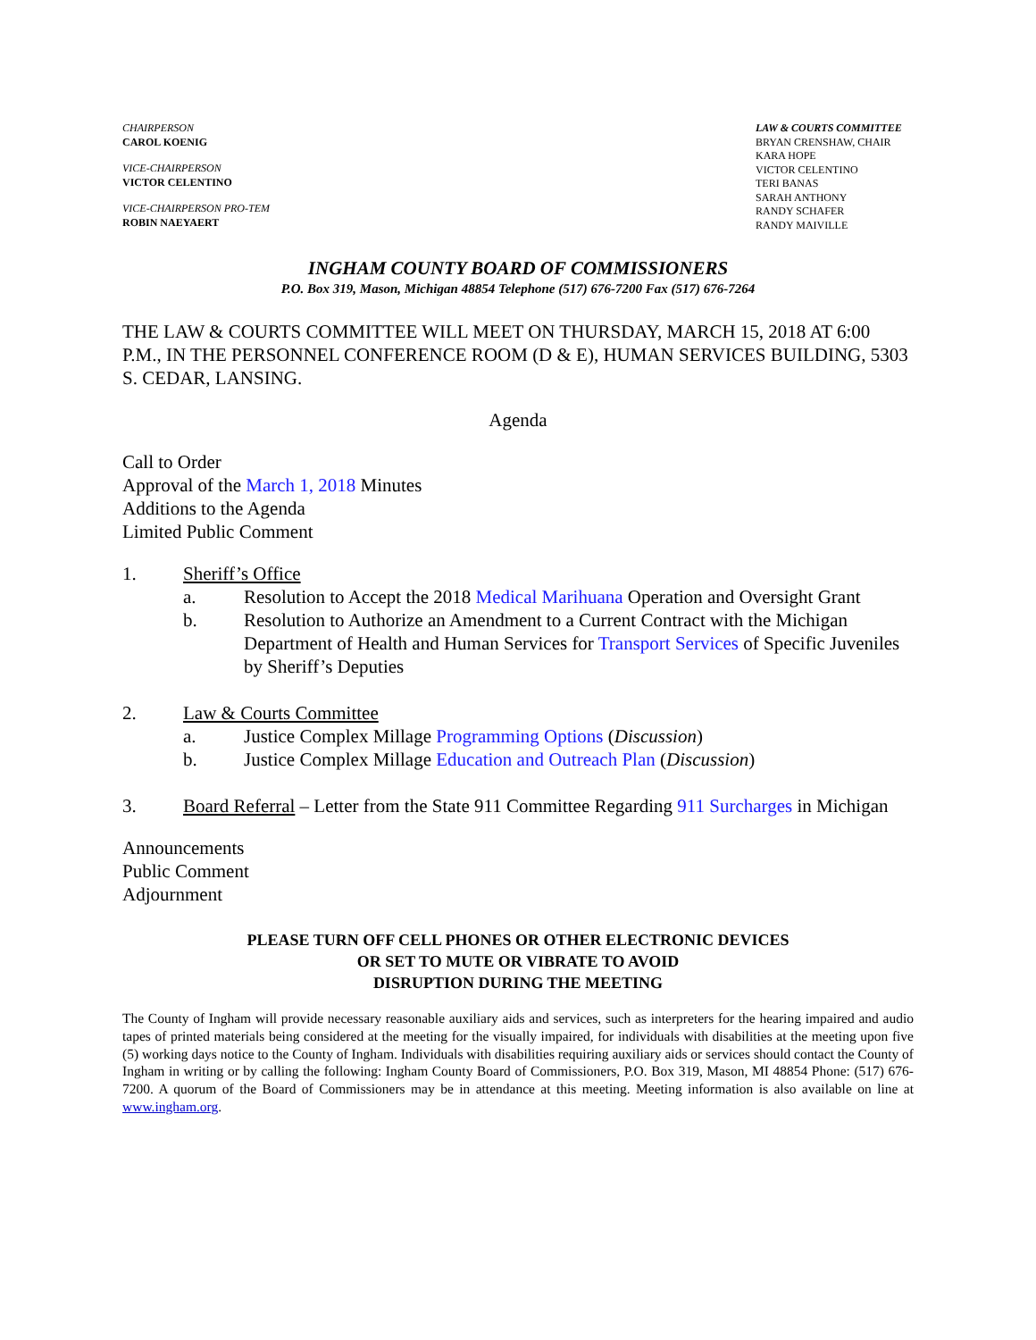CHAIRPERSON
CAROL KOENIG
VICE-CHAIRPERSON
VICTOR CELENTINO
VICE-CHAIRPERSON PRO-TEM
ROBIN NAEYAERT
LAW & COURTS COMMITTEE
BRYAN CRENSHAW, CHAIR
KARA HOPE
VICTOR CELENTINO
TERI BANAS
SARAH ANTHONY
RANDY SCHAFER
RANDY MAIVILLE
INGHAM COUNTY BOARD OF COMMISSIONERS
P.O. Box 319, Mason, Michigan 48854 Telephone (517) 676-7200 Fax (517) 676-7264
THE LAW & COURTS COMMITTEE WILL MEET ON THURSDAY, MARCH 15, 2018 AT 6:00 P.M., IN THE PERSONNEL CONFERENCE ROOM (D & E), HUMAN SERVICES BUILDING, 5303 S. CEDAR, LANSING.
Agenda
Call to Order
Approval of the March 1, 2018 Minutes
Additions to the Agenda
Limited Public Comment
1. Sheriff’s Office
a. Resolution to Accept the 2018 Medical Marihuana Operation and Oversight Grant
b. Resolution to Authorize an Amendment to a Current Contract with the Michigan Department of Health and Human Services for Transport Services of Specific Juveniles by Sheriff’s Deputies
2. Law & Courts Committee
a. Justice Complex Millage Programming Options (Discussion)
b. Justice Complex Millage Education and Outreach Plan (Discussion)
3. Board Referral – Letter from the State 911 Committee Regarding 911 Surcharges in Michigan
Announcements
Public Comment
Adjournment
PLEASE TURN OFF CELL PHONES OR OTHER ELECTRONIC DEVICES
OR SET TO MUTE OR VIBRATE TO AVOID
DISRUPTION DURING THE MEETING
The County of Ingham will provide necessary reasonable auxiliary aids and services, such as interpreters for the hearing impaired and audio tapes of printed materials being considered at the meeting for the visually impaired, for individuals with disabilities at the meeting upon five (5) working days notice to the County of Ingham. Individuals with disabilities requiring auxiliary aids or services should contact the County of Ingham in writing or by calling the following: Ingham County Board of Commissioners, P.O. Box 319, Mason, MI 48854 Phone: (517) 676-7200. A quorum of the Board of Commissioners may be in attendance at this meeting. Meeting information is also available on line at www.ingham.org.